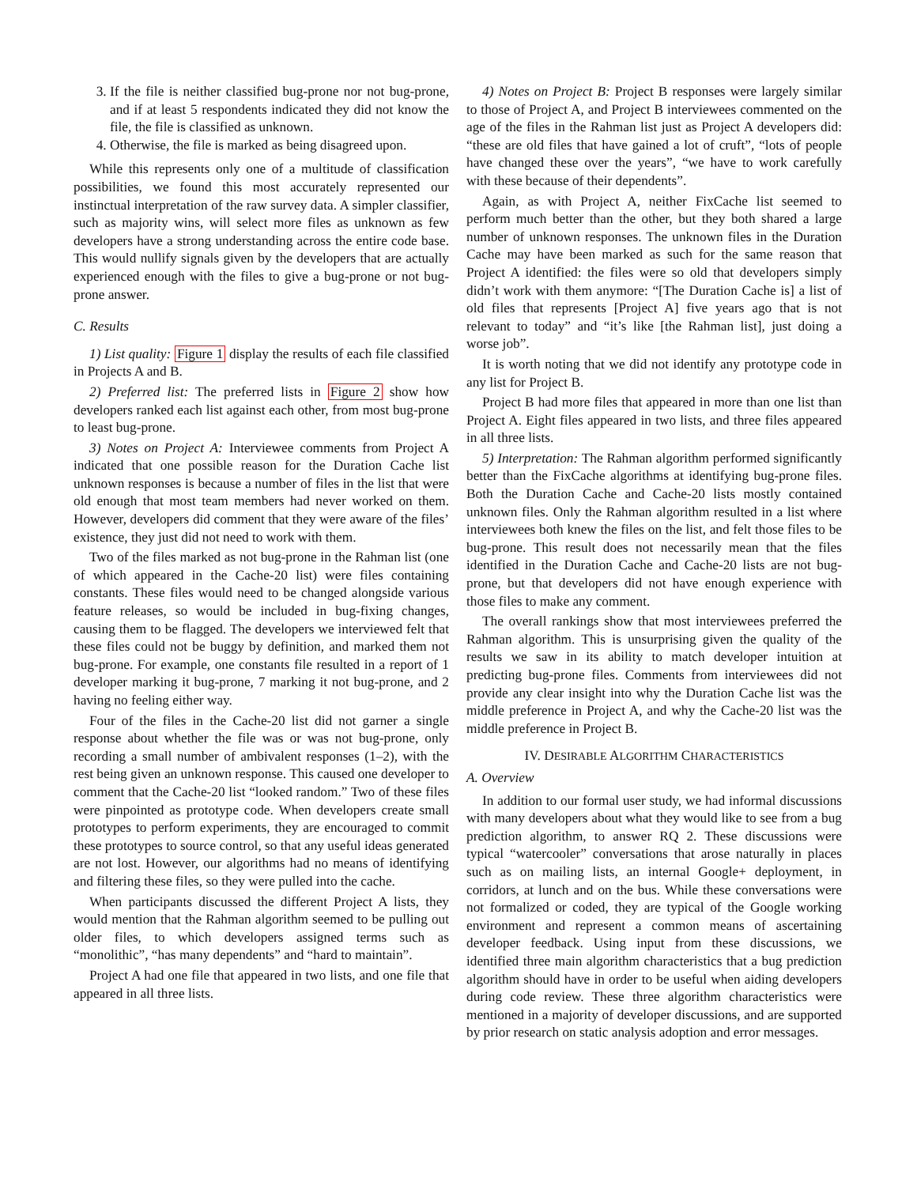3. If the file is neither classified bug-prone nor not bug-prone, and if at least 5 respondents indicated they did not know the file, the file is classified as unknown.
4. Otherwise, the file is marked as being disagreed upon.
While this represents only one of a multitude of classification possibilities, we found this most accurately represented our instinctual interpretation of the raw survey data. A simpler classifier, such as majority wins, will select more files as unknown as few developers have a strong understanding across the entire code base. This would nullify signals given by the developers that are actually experienced enough with the files to give a bug-prone or not bug-prone answer.
C. Results
1) List quality: Figure 1 display the results of each file classified in Projects A and B.
2) Preferred list: The preferred lists in Figure 2 show how developers ranked each list against each other, from most bug-prone to least bug-prone.
3) Notes on Project A: Interviewee comments from Project A indicated that one possible reason for the Duration Cache list unknown responses is because a number of files in the list that were old enough that most team members had never worked on them. However, developers did comment that they were aware of the files’ existence, they just did not need to work with them.
Two of the files marked as not bug-prone in the Rahman list (one of which appeared in the Cache-20 list) were files containing constants. These files would need to be changed alongside various feature releases, so would be included in bug-fixing changes, causing them to be flagged. The developers we interviewed felt that these files could not be buggy by definition, and marked them not bug-prone. For example, one constants file resulted in a report of 1 developer marking it bug-prone, 7 marking it not bug-prone, and 2 having no feeling either way.
Four of the files in the Cache-20 list did not garner a single response about whether the file was or was not bug-prone, only recording a small number of ambivalent responses (1–2), with the rest being given an unknown response. This caused one developer to comment that the Cache-20 list “looked random.” Two of these files were pinpointed as prototype code. When developers create small prototypes to perform experiments, they are encouraged to commit these prototypes to source control, so that any useful ideas generated are not lost. However, our algorithms had no means of identifying and filtering these files, so they were pulled into the cache.
When participants discussed the different Project A lists, they would mention that the Rahman algorithm seemed to be pulling out older files, to which developers assigned terms such as “monolithic”, “has many dependents” and “hard to maintain”.
Project A had one file that appeared in two lists, and one file that appeared in all three lists.
4) Notes on Project B: Project B responses were largely similar to those of Project A, and Project B interviewees commented on the age of the files in the Rahman list just as Project A developers did: “these are old files that have gained a lot of cruft”, “lots of people have changed these over the years”, “we have to work carefully with these because of their dependents”.
Again, as with Project A, neither FixCache list seemed to perform much better than the other, but they both shared a large number of unknown responses. The unknown files in the Duration Cache may have been marked as such for the same reason that Project A identified: the files were so old that developers simply didn’t work with them anymore: “[The Duration Cache is] a list of old files that represents [Project A] five years ago that is not relevant to today” and “it’s like [the Rahman list], just doing a worse job”.
It is worth noting that we did not identify any prototype code in any list for Project B.
Project B had more files that appeared in more than one list than Project A. Eight files appeared in two lists, and three files appeared in all three lists.
5) Interpretation: The Rahman algorithm performed significantly better than the FixCache algorithms at identifying bug-prone files. Both the Duration Cache and Cache-20 lists mostly contained unknown files. Only the Rahman algorithm resulted in a list where interviewees both knew the files on the list, and felt those files to be bug-prone. This result does not necessarily mean that the files identified in the Duration Cache and Cache-20 lists are not bug-prone, but that developers did not have enough experience with those files to make any comment.
The overall rankings show that most interviewees preferred the Rahman algorithm. This is unsurprising given the quality of the results we saw in its ability to match developer intuition at predicting bug-prone files. Comments from interviewees did not provide any clear insight into why the Duration Cache list was the middle preference in Project A, and why the Cache-20 list was the middle preference in Project B.
IV. DESIRABLE ALGORITHM CHARACTERISTICS
A. Overview
In addition to our formal user study, we had informal discussions with many developers about what they would like to see from a bug prediction algorithm, to answer RQ 2. These discussions were typical “watercooler” conversations that arose naturally in places such as on mailing lists, an internal Google+ deployment, in corridors, at lunch and on the bus. While these conversations were not formalized or coded, they are typical of the Google working environment and represent a common means of ascertaining developer feedback. Using input from these discussions, we identified three main algorithm characteristics that a bug prediction algorithm should have in order to be useful when aiding developers during code review. These three algorithm characteristics were mentioned in a majority of developer discussions, and are supported by prior research on static analysis adoption and error messages.